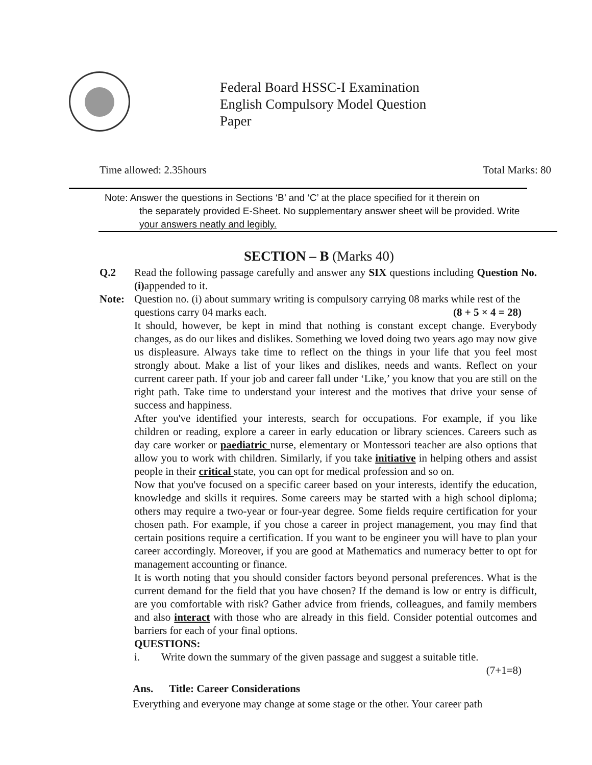Federal Board HSSC-I Examination
English Compulsory Model Question Paper
Time allowed: 2.35hours Total Marks: 80
Note: Answer the questions in Sections ‘B’ and ‘C’ at the place specified for it therein on
the separately provided E-Sheet. No supplementary answer sheet will be provided. Write
your answers neatly and legibly.
SECTION – B (Marks 40)
Q.2 Read the following passage carefully and answer any SIX questions including Question No.(i) appended to it.
Note: Question no. (i) about summary writing is compulsory carrying 08 marks while rest of the questions carry 04 marks each. (8 + 5 × 4 = 28)
It should, however, be kept in mind that nothing is constant except change. Everybody changes, as do our likes and dislikes. Something we loved doing two years ago may now give us displeasure. Always take time to reflect on the things in your life that you feel most strongly about. Make a list of your likes and dislikes, needs and wants. Reflect on your current career path. If your job and career fall under ‘Like,’ you know that you are still on the right path. Take time to understand your interest and the motives that drive your sense of success and happiness.
After you've identified your interests, search for occupations. For example, if you like children or reading, explore a career in early education or library sciences. Careers such as day care worker or paediatric nurse, elementary or Montessori teacher are also options that allow you to work with children. Similarly, if you take initiative in helping others and assist people in their critical state, you can opt for medical profession and so on.
Now that you've focused on a specific career based on your interests, identify the education, knowledge and skills it requires. Some careers may be started with a high school diploma; others may require a two-year or four-year degree. Some fields require certification for your chosen path. For example, if you chose a career in project management, you may find that certain positions require a certification. If you want to be engineer you will have to plan your career accordingly. Moreover, if you are good at Mathematics and numeracy better to opt for management accounting or finance.
It is worth noting that you should consider factors beyond personal preferences. What is the current demand for the field that you have chosen? If the demand is low or entry is difficult, are you comfortable with risk? Gather advice from friends, colleagues, and family members and also interact with those who are already in this field. Consider potential outcomes and barriers for each of your final options.
QUESTIONS:
i. Write down the summary of the given passage and suggest a suitable title.
(7+1=8)
Ans. Title: Career Considerations
Everything and everyone may change at some stage or the other. Your career path